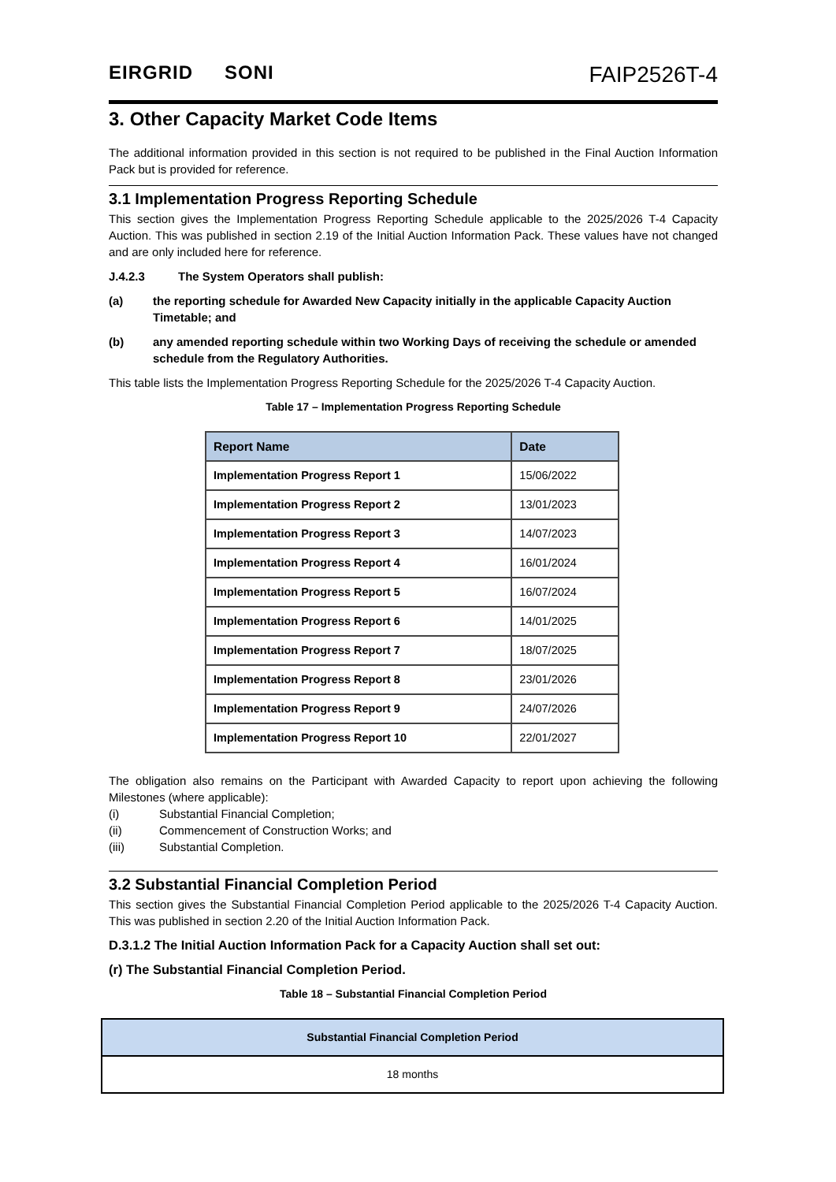EIRGRID SONI
FAIP2526T-4
3. Other Capacity Market Code Items
The additional information provided in this section is not required to be published in the Final Auction Information Pack but is provided for reference.
3.1 Implementation Progress Reporting Schedule
This section gives the Implementation Progress Reporting Schedule applicable to the 2025/2026 T-4 Capacity Auction. This was published in section 2.19 of the Initial Auction Information Pack. These values have not changed and are only included here for reference.
J.4.2.3 The System Operators shall publish:
(a) the reporting schedule for Awarded New Capacity initially in the applicable Capacity Auction Timetable; and
(b) any amended reporting schedule within two Working Days of receiving the schedule or amended schedule from the Regulatory Authorities.
This table lists the Implementation Progress Reporting Schedule for the 2025/2026 T-4 Capacity Auction.
Table 17 – Implementation Progress Reporting Schedule
| Report Name | Date |
| --- | --- |
| Implementation Progress Report 1 | 15/06/2022 |
| Implementation Progress Report 2 | 13/01/2023 |
| Implementation Progress Report 3 | 14/07/2023 |
| Implementation Progress Report 4 | 16/01/2024 |
| Implementation Progress Report 5 | 16/07/2024 |
| Implementation Progress Report 6 | 14/01/2025 |
| Implementation Progress Report 7 | 18/07/2025 |
| Implementation Progress Report 8 | 23/01/2026 |
| Implementation Progress Report 9 | 24/07/2026 |
| Implementation Progress Report 10 | 22/01/2027 |
The obligation also remains on the Participant with Awarded Capacity to report upon achieving the following Milestones (where applicable):
(i) Substantial Financial Completion;
(ii) Commencement of Construction Works; and
(iii) Substantial Completion.
3.2 Substantial Financial Completion Period
This section gives the Substantial Financial Completion Period applicable to the 2025/2026 T-4 Capacity Auction. This was published in section 2.20 of the Initial Auction Information Pack.
D.3.1.2 The Initial Auction Information Pack for a Capacity Auction shall set out:
(r) The Substantial Financial Completion Period.
Table 18 – Substantial Financial Completion Period
| Substantial Financial Completion Period |
| --- |
| 18 months |